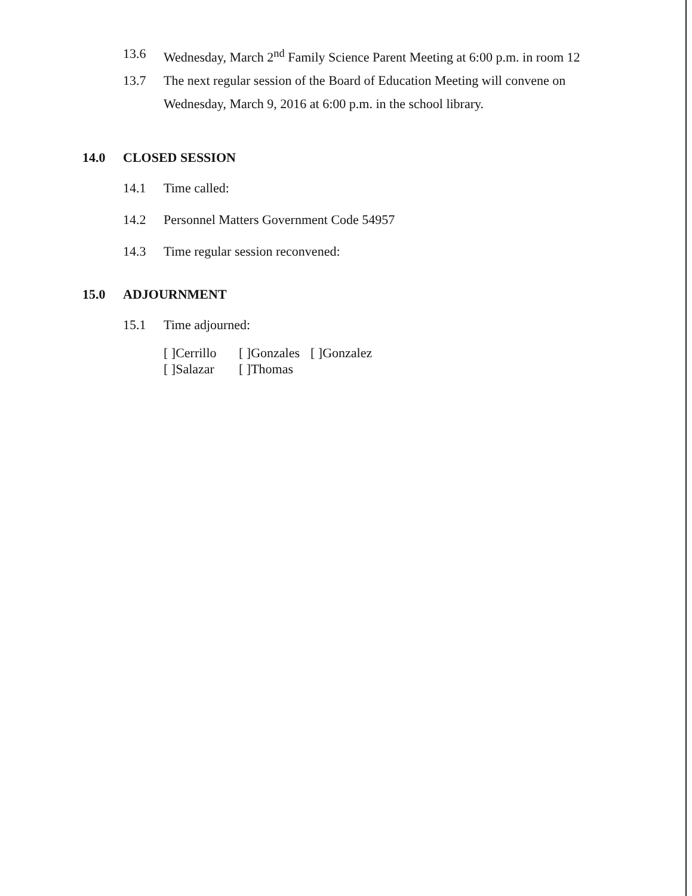13.6 Wednesday, March 2<sup>nd</sup> Family Science Parent Meeting at 6:00 p.m. in room 12
13.7 The next regular session of the Board of Education Meeting will convene on
Wednesday, March 9, 2016 at 6:00 p.m. in the school library.
14.0 CLOSED SESSION
14.1 Time called:
14.2 Personnel Matters Government Code 54957
14.3 Time regular session reconvened:
15.0 ADJOURNMENT
15.1 Time adjourned:
[ ]Cerrillo [ ]Gonzales [ ]Gonzalez [ ]Salazar [ ]Thomas